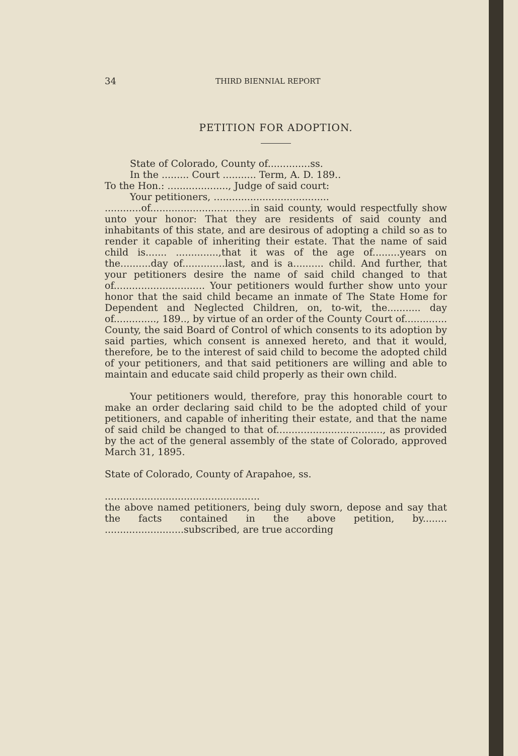34 THIRD BIENNIAL REPORT
PETITION FOR ADOPTION.
State of Colorado, County of..............ss.
In the ......... Court ........... Term, A. D. 189..
To the Hon.: ...................., Judge of said court:
Your petitioners, ......................................
............of.................................in said county, would respectfully show unto your honor: That they are residents of said county and inhabitants of this state, and are desirous of adopting a child so as to render it capable of inheriting their estate. That the name of said child is....... ..............,that it was of the age of.........years on the..........day of..............last, and is a.......... child. And further, that your petitioners desire the name of said child changed to that of.............................. Your petitioners would further show unto your honor that the said child became an inmate of The State Home for Dependent and Neglected Children, on, to-wit, the........... day of.............., 189.., by virtue of an order of the County Court of.............. County, the said Board of Control of which consents to its adoption by said parties, which consent is annexed hereto, and that it would, therefore, be to the interest of said child to become the adopted child of your petitioners, and that said petitioners are willing and able to maintain and educate said child properly as their own child.
Your petitioners would, therefore, pray this honorable court to make an order declaring said child to be the adopted child of your petitioners, and capable of inheriting their estate, and that the name of said child be changed to that of..................................., as provided by the act of the general assembly of the state of Colorado, approved March 31, 1895.
State of Colorado, County of Arapahoe, ss.
...................................................
the above named petitioners, being duly sworn, depose and say that the facts contained in the above petition, by........ ..........................subscribed, are true according